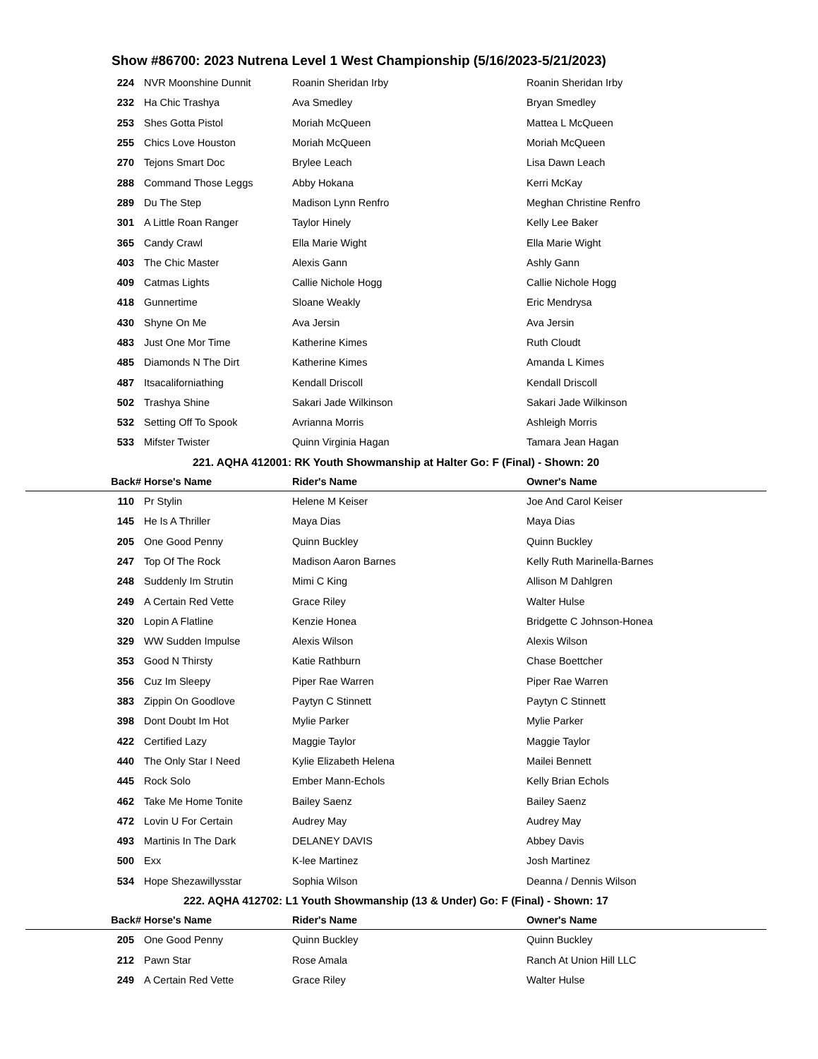Show #86700: 2023 Nutrena Level 1 West Championship (5/16/2023-5/21/2023)
| 224 | NVR Moonshine Dunnit | Roanin Sheridan Irby | Roanin Sheridan Irby |
| 232 | Ha Chic Trashya | Ava Smedley | Bryan Smedley |
| 253 | Shes Gotta Pistol | Moriah McQueen | Mattea L McQueen |
| 255 | Chics Love Houston | Moriah McQueen | Moriah McQueen |
| 270 | Tejons Smart Doc | Brylee Leach | Lisa Dawn Leach |
| 288 | Command Those Leggs | Abby Hokana | Kerri McKay |
| 289 | Du The Step | Madison Lynn Renfro | Meghan Christine Renfro |
| 301 | A Little Roan Ranger | Taylor Hinely | Kelly Lee Baker |
| 365 | Candy Crawl | Ella Marie Wight | Ella Marie Wight |
| 403 | The Chic Master | Alexis Gann | Ashly Gann |
| 409 | Catmas Lights | Callie Nichole Hogg | Callie Nichole Hogg |
| 418 | Gunnertime | Sloane Weakly | Eric Mendrysa |
| 430 | Shyne On Me | Ava Jersin | Ava Jersin |
| 483 | Just One Mor Time | Katherine Kimes | Ruth Cloudt |
| 485 | Diamonds N The Dirt | Katherine Kimes | Amanda L Kimes |
| 487 | Itsacaliforniathing | Kendall Driscoll | Kendall Driscoll |
| 502 | Trashya Shine | Sakari Jade Wilkinson | Sakari Jade Wilkinson |
| 532 | Setting Off To Spook | Avrianna Morris | Ashleigh Morris |
| 533 | Mifster Twister | Quinn Virginia Hagan | Tamara Jean Hagan |
| 221. AQHA 412001: RK Youth Showmanship at Halter Go: F (Final) - Shown: 20 | | | |
| Back# | Horse's Name | Rider's Name | Owner's Name |
| 110 | Pr Stylin | Helene M Keiser | Joe And Carol Keiser |
| 145 | He Is A Thriller | Maya Dias | Maya Dias |
| 205 | One Good Penny | Quinn Buckley | Quinn Buckley |
| 247 | Top Of The Rock | Madison Aaron Barnes | Kelly Ruth Marinella-Barnes |
| 248 | Suddenly Im Strutin | Mimi C King | Allison M Dahlgren |
| 249 | A Certain Red Vette | Grace Riley | Walter Hulse |
| 320 | Lopin A Flatline | Kenzie Honea | Bridgette C Johnson-Honea |
| 329 | WW Sudden Impulse | Alexis Wilson | Alexis Wilson |
| 353 | Good N Thirsty | Katie Rathburn | Chase Boettcher |
| 356 | Cuz Im Sleepy | Piper Rae Warren | Piper Rae Warren |
| 383 | Zippin On Goodlove | Paytyn C Stinnett | Paytyn C Stinnett |
| 398 | Dont Doubt Im Hot | Mylie Parker | Mylie Parker |
| 422 | Certified Lazy | Maggie Taylor | Maggie Taylor |
| 440 | The Only Star I Need | Kylie Elizabeth Helena | Mailei Bennett |
| 445 | Rock Solo | Ember Mann-Echols | Kelly Brian Echols |
| 462 | Take Me Home Tonite | Bailey Saenz | Bailey Saenz |
| 472 | Lovin U For Certain | Audrey May | Audrey May |
| 493 | Martinis In The Dark | DELANEY DAVIS | Abbey Davis |
| 500 | Exx | K-lee Martinez | Josh Martinez |
| 534 | Hope Shezawillysstar | Sophia Wilson | Deanna / Dennis Wilson |
| 222. AQHA 412702: L1 Youth Showmanship (13 & Under) Go: F (Final) - Shown: 17 | | | |
| Back# | Horse's Name | Rider's Name | Owner's Name |
| 205 | One Good Penny | Quinn Buckley | Quinn Buckley |
| 212 | Pawn Star | Rose Amala | Ranch At Union Hill LLC |
| 249 | A Certain Red Vette | Grace Riley | Walter Hulse |